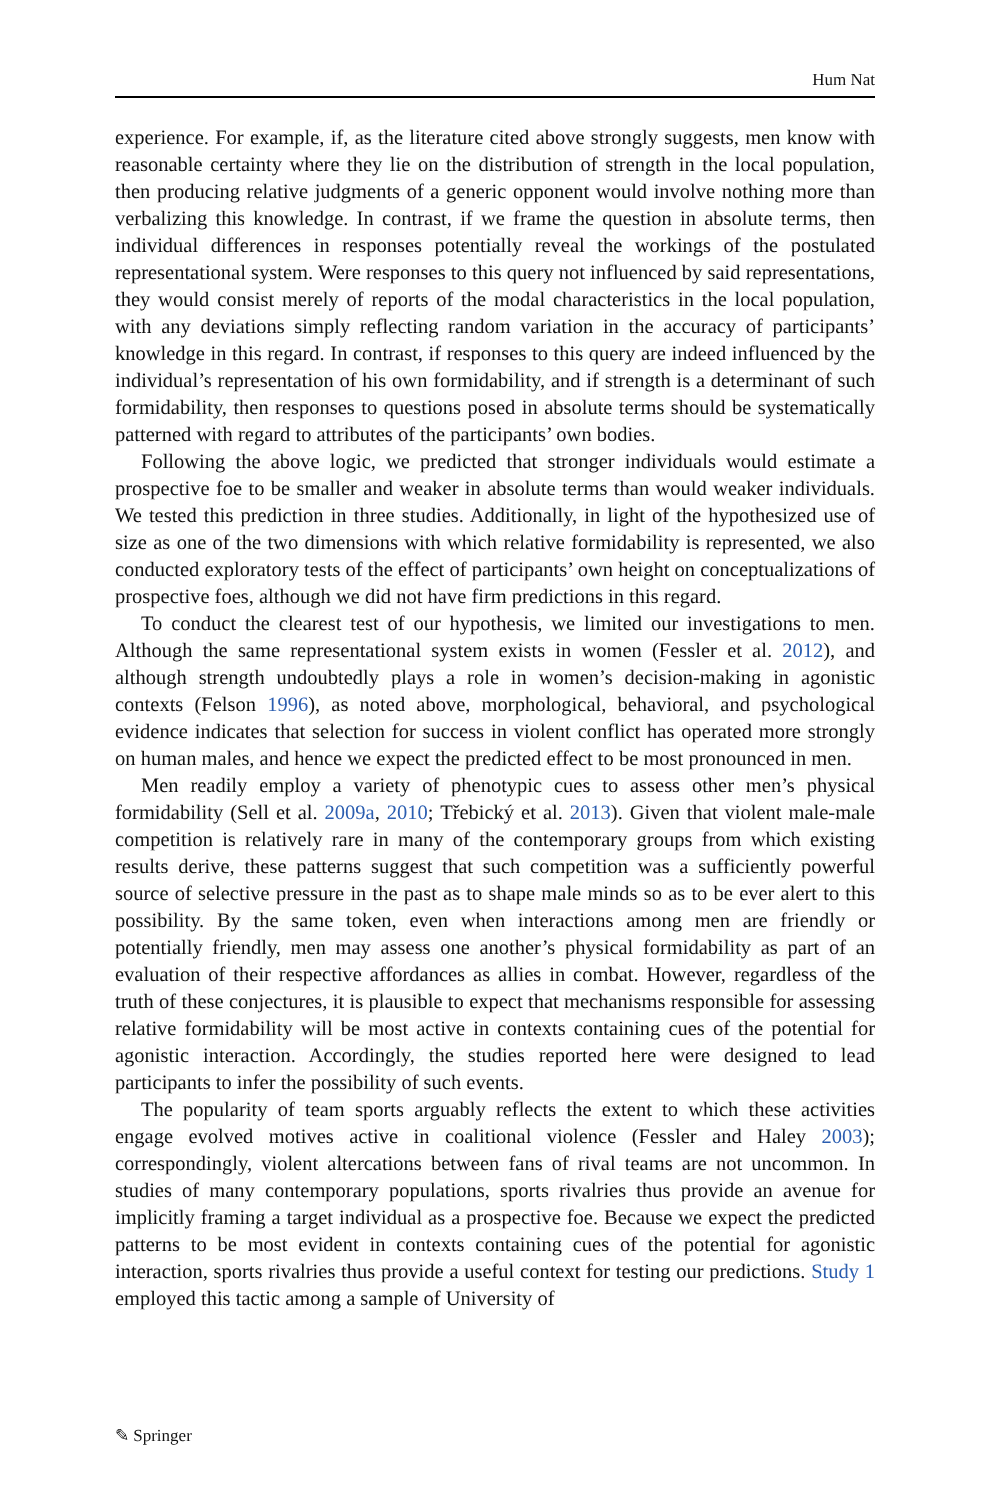Hum Nat
experience. For example, if, as the literature cited above strongly suggests, men know with reasonable certainty where they lie on the distribution of strength in the local population, then producing relative judgments of a generic opponent would involve nothing more than verbalizing this knowledge. In contrast, if we frame the question in absolute terms, then individual differences in responses potentially reveal the workings of the postulated representational system. Were responses to this query not influenced by said representations, they would consist merely of reports of the modal character­istics in the local population, with any deviations simply reflecting random variation in the accuracy of participants’ knowledge in this regard. In contrast, if responses to this query are indeed influenced by the individual’s representation of his own formidability, and if strength is a determinant of such formidability, then responses to questions posed in absolute terms should be systematically patterned with regard to attributes of the participants’ own bodies.
Following the above logic, we predicted that stronger individuals would estimate a prospective foe to be smaller and weaker in absolute terms than would weaker individuals. We tested this prediction in three studies. Additionally, in light of the hypothesized use of size as one of the two dimensions with which relative formidability is represented, we also conducted exploratory tests of the effect of participants’ own height on conceptualizations of prospective foes, although we did not have firm predictions in this regard.
To conduct the clearest test of our hypothesis, we limited our investigations to men. Although the same representational system exists in women (Fessler et al. 2012), and although strength undoubtedly plays a role in women’s decision-making in agonistic contexts (Felson 1996), as noted above, morphological, behavioral, and psychological evidence indicates that selection for success in violent conflict has operated more strongly on human males, and hence we expect the predicted effect to be most pronounced in men.
Men readily employ a variety of phenotypic cues to assess other men’s physical formidability (Sell et al. 2009a, 2010; Třebický et al. 2013). Given that violent male-male competition is relatively rare in many of the contemporary groups from which existing results derive, these patterns suggest that such competition was a sufficiently powerful source of selective pressure in the past as to shape male minds so as to be ever alert to this possibility. By the same token, even when interactions among men are friendly or potentially friendly, men may assess one another’s physical formidability as part of an evaluation of their respective affordances as allies in combat. However, regardless of the truth of these conjectures, it is plausible to expect that mechanisms responsible for assessing relative formidability will be most active in contexts contain­ing cues of the potential for agonistic interaction. Accordingly, the studies reported here were designed to lead participants to infer the possibility of such events.
The popularity of team sports arguably reflects the extent to which these activities engage evolved motives active in coalitional violence (Fessler and Haley 2003); correspondingly, violent altercations between fans of rival teams are not uncommon. In studies of many contemporary populations, sports rivalries thus provide an avenue for implicitly framing a target individual as a prospective foe. Because we expect the predicted patterns to be most evident in contexts containing cues of the potential for agonistic interaction, sports rivalries thus provide a useful context for testing our predictions. Study 1 employed this tactic among a sample of University of
✎ Springer